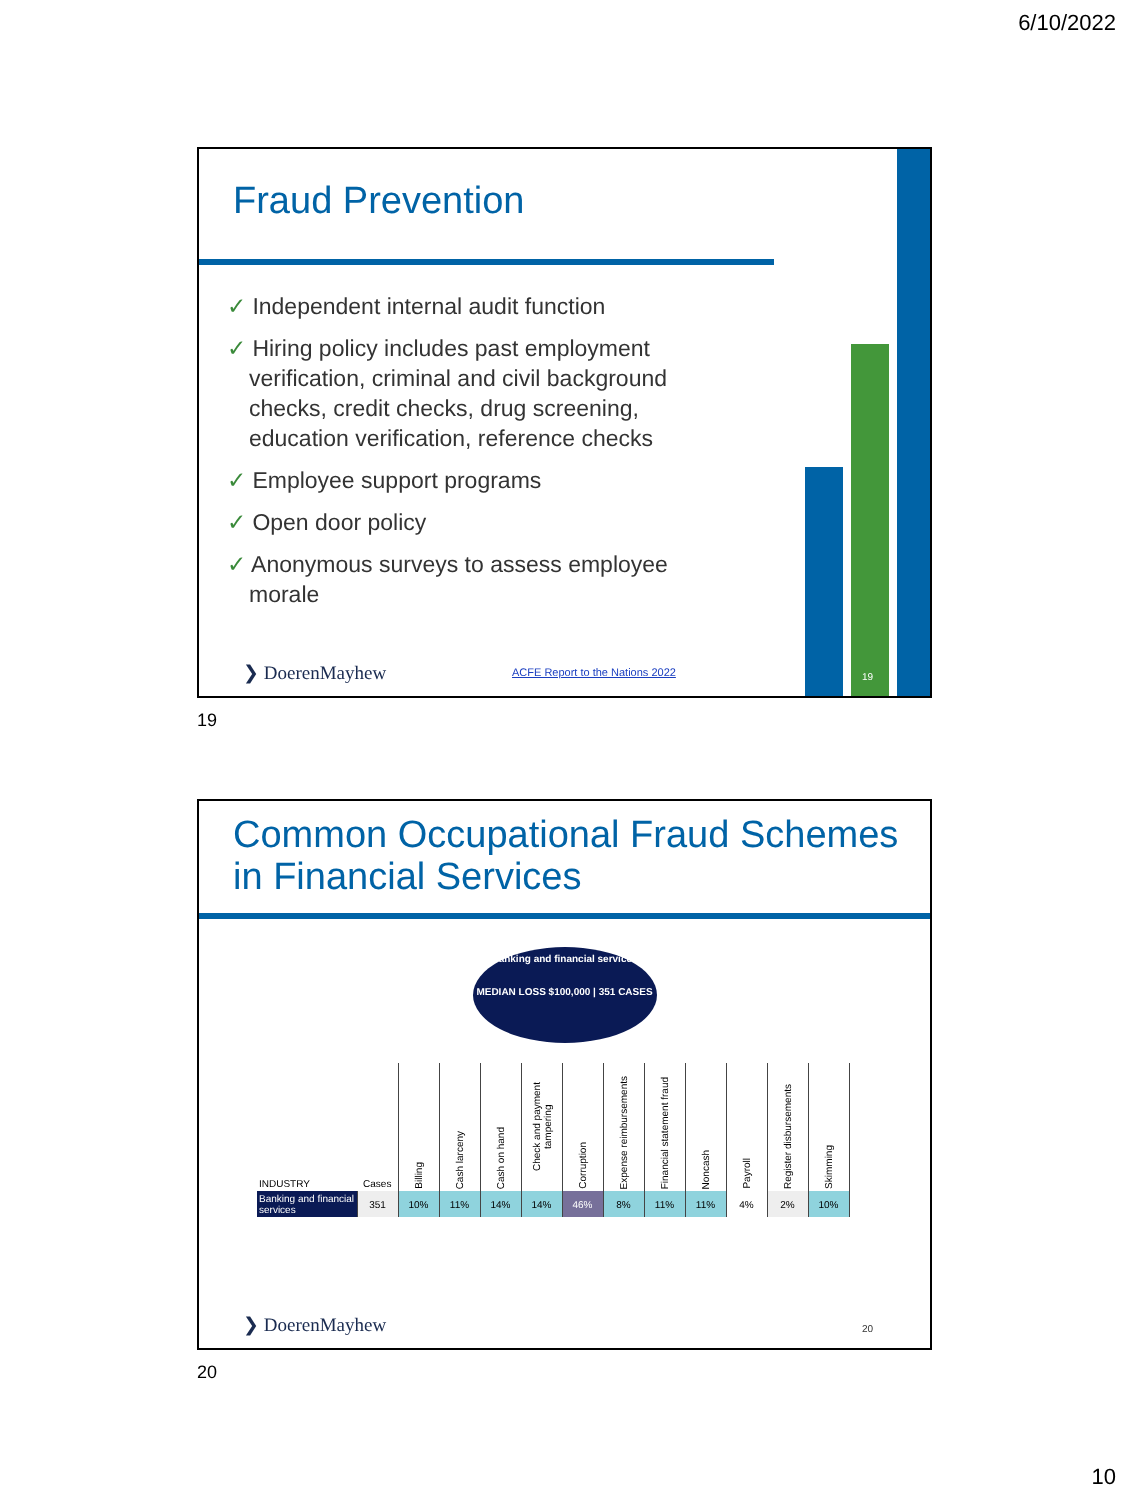6/10/2022
Fraud Prevention
✓ Independent internal audit function
✓ Hiring policy includes past employment verification, criminal and civil background checks, credit checks, drug screening, education verification, reference checks
✓ Employee support programs
✓ Open door policy
✓ Anonymous surveys to assess employee morale
❯ DoerenMayhew
ACFE Report to the Nations 2022
19
19
Common Occupational Fraud Schemes in Financial Services
Banking and financial services
MEDIAN LOSS $100,000 | 351 CASES
| INDUSTRY | Cases | Billing | Cash larceny | Cash on hand | Check and payment tampering | Corruption | Expense reimbursements | Financial statement fraud | Noncash | Payroll | Register disbursements | Skimming |
| --- | --- | --- | --- | --- | --- | --- | --- | --- | --- | --- | --- | --- |
| Banking and financial services | 351 | 10% | 11% | 14% | 14% | 46% | 8% | 11% | 11% | 4% | 2% | 10% |
❯ DoerenMayhew 20
20
10